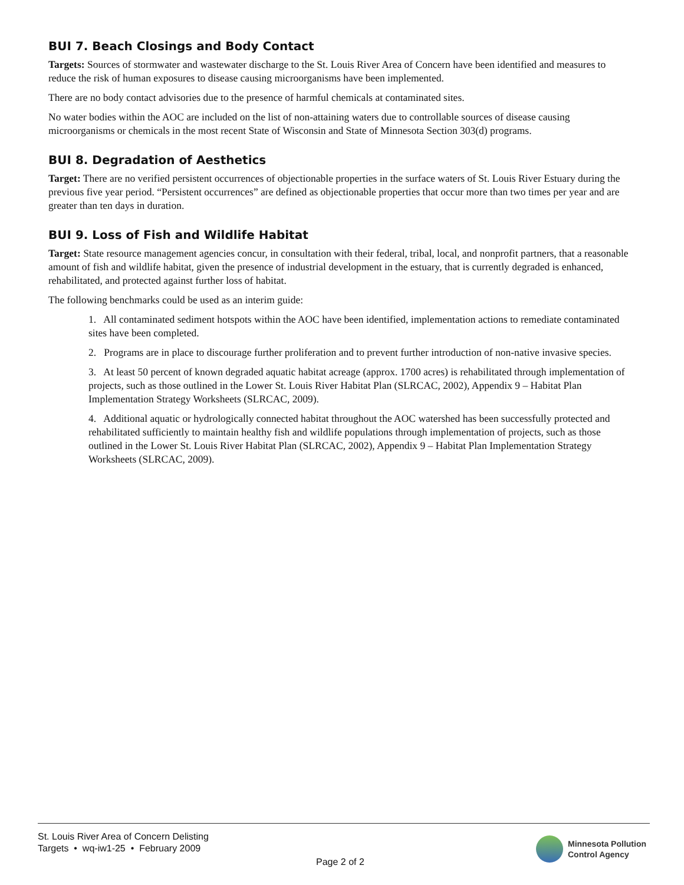BUI 7. Beach Closings and Body Contact
Targets: Sources of stormwater and wastewater discharge to the St. Louis River Area of Concern have been identified and measures to reduce the risk of human exposures to disease causing microorganisms have been implemented.
There are no body contact advisories due to the presence of harmful chemicals at contaminated sites.
No water bodies within the AOC are included on the list of non-attaining waters due to controllable sources of disease causing microorganisms or chemicals in the most recent State of Wisconsin and State of Minnesota Section 303(d) programs.
BUI 8. Degradation of Aesthetics
Target: There are no verified persistent occurrences of objectionable properties in the surface waters of St. Louis River Estuary during the previous five year period. “Persistent occurrences” are defined as objectionable properties that occur more than two times per year and are greater than ten days in duration.
BUI 9. Loss of Fish and Wildlife Habitat
Target: State resource management agencies concur, in consultation with their federal, tribal, local, and nonprofit partners, that a reasonable amount of fish and wildlife habitat, given the presence of industrial development in the estuary, that is currently degraded is enhanced, rehabilitated, and protected against further loss of habitat.
The following benchmarks could be used as an interim guide:
1. All contaminated sediment hotspots within the AOC have been identified, implementation actions to remediate contaminated sites have been completed.
2. Programs are in place to discourage further proliferation and to prevent further introduction of non-native invasive species.
3. At least 50 percent of known degraded aquatic habitat acreage (approx. 1700 acres) is rehabilitated through implementation of projects, such as those outlined in the Lower St. Louis River Habitat Plan (SLRCAC, 2002), Appendix 9 – Habitat Plan Implementation Strategy Worksheets (SLRCAC, 2009).
4. Additional aquatic or hydrologically connected habitat throughout the AOC watershed has been successfully protected and rehabilitated sufficiently to maintain healthy fish and wildlife populations through implementation of projects, such as those outlined in the Lower St. Louis River Habitat Plan (SLRCAC, 2002), Appendix 9 – Habitat Plan Implementation Strategy Worksheets (SLRCAC, 2009).
St. Louis River Area of Concern Delisting
Targets • wq-iw1-25 • February 2009
Page 2 of 2
Minnesota Pollution
Control Agency